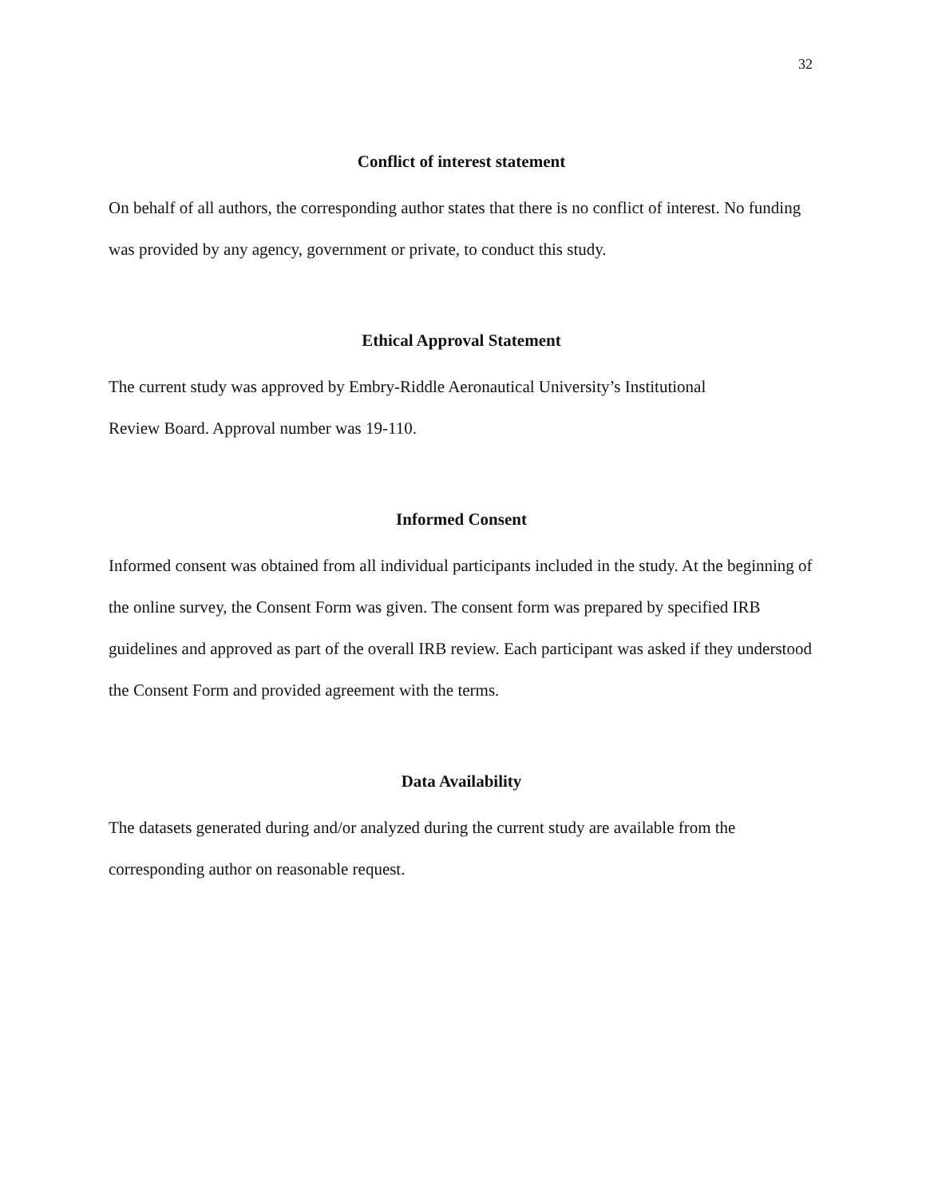32
Conflict of interest statement
On behalf of all authors, the corresponding author states that there is no conflict of interest. No funding was provided by any agency, government or private, to conduct this study.
Ethical Approval Statement
The current study was approved by Embry-Riddle Aeronautical University’s Institutional
Review Board. Approval number was 19-110.
Informed Consent
Informed consent was obtained from all individual participants included in the study. At the beginning of the online survey, the Consent Form was given. The consent form was prepared by specified IRB guidelines and approved as part of the overall IRB review. Each participant was asked if they understood the Consent Form and provided agreement with the terms.
Data Availability
The datasets generated during and/or analyzed during the current study are available from the corresponding author on reasonable request.